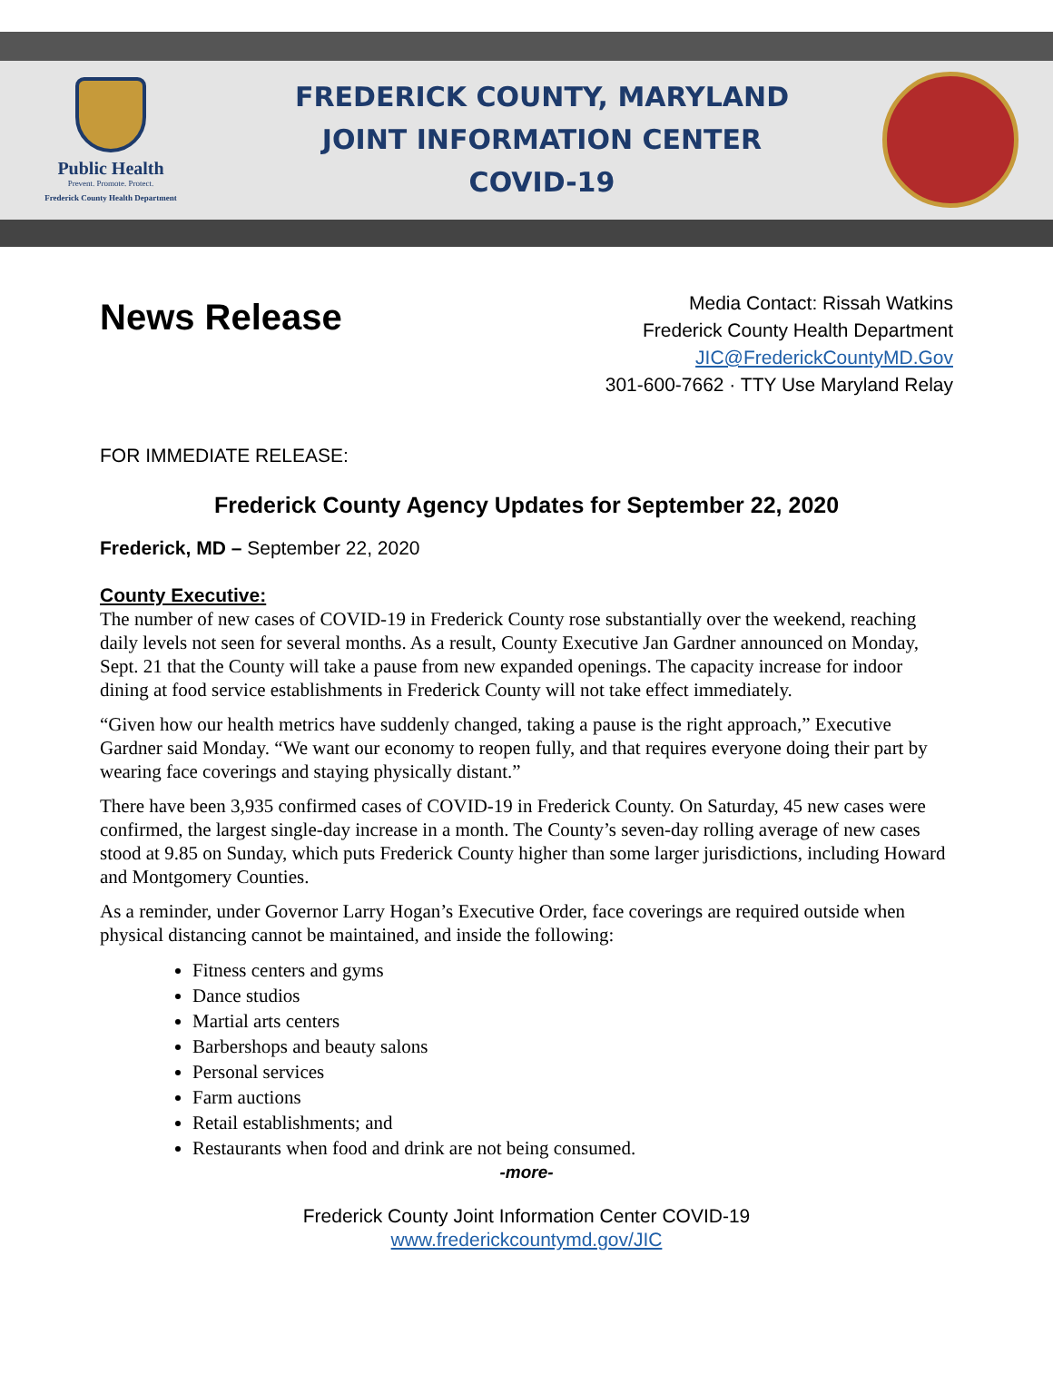Public Health
Prevent. Promote. Protect.
Frederick County Health Department
FREDERICK COUNTY, MARYLAND
JOINT INFORMATION CENTER
COVID-19
News Release
Media Contact: Rissah Watkins
Frederick County Health Department
JIC@FrederickCountyMD.Gov
301-600-7662 · TTY Use Maryland Relay
FOR IMMEDIATE RELEASE:
Frederick County Agency Updates for September 22, 2020
Frederick, MD – September 22, 2020
County Executive:
The number of new cases of COVID-19 in Frederick County rose substantially over the weekend, reaching daily levels not seen for several months. As a result, County Executive Jan Gardner announced on Monday, Sept. 21 that the County will take a pause from new expanded openings. The capacity increase for indoor dining at food service establishments in Frederick County will not take effect immediately.
“Given how our health metrics have suddenly changed, taking a pause is the right approach,” Executive Gardner said Monday. “We want our economy to reopen fully, and that requires everyone doing their part by wearing face coverings and staying physically distant.”
There have been 3,935 confirmed cases of COVID-19 in Frederick County. On Saturday, 45 new cases were confirmed, the largest single-day increase in a month. The County’s seven-day rolling average of new cases stood at 9.85 on Sunday, which puts Frederick County higher than some larger jurisdictions, including Howard and Montgomery Counties.
As a reminder, under Governor Larry Hogan’s Executive Order, face coverings are required outside when physical distancing cannot be maintained, and inside the following:
Fitness centers and gyms
Dance studios
Martial arts centers
Barbershops and beauty salons
Personal services
Farm auctions
Retail establishments; and
Restaurants when food and drink are not being consumed.
-more-
Frederick County Joint Information Center COVID-19
www.frederickcountymd.gov/JIC